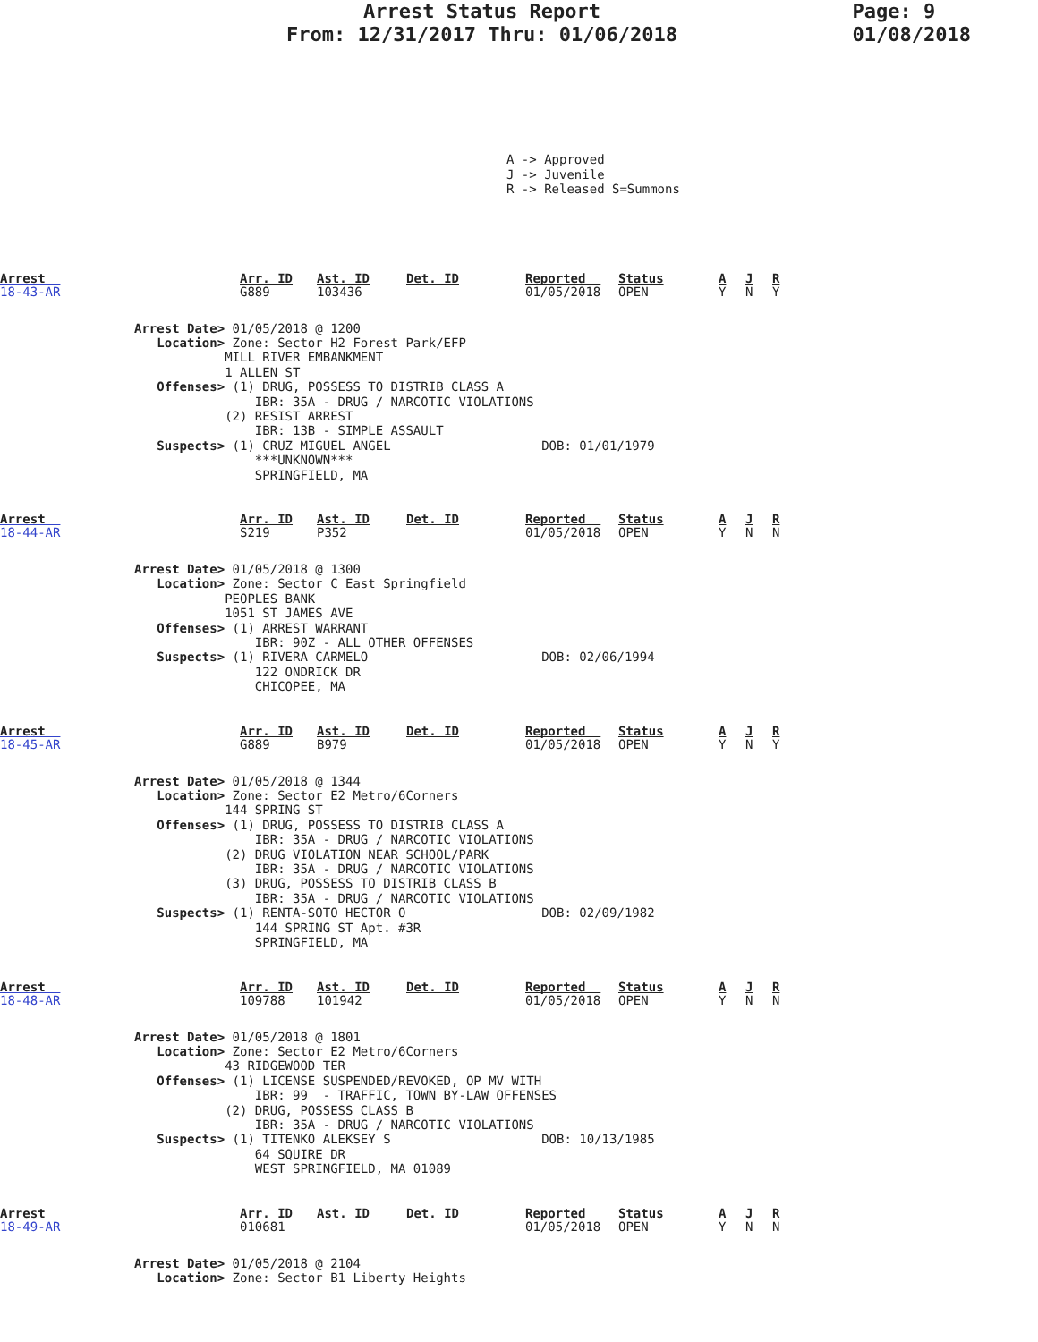Arrest Status Report
From: 12/31/2017 Thru: 01/06/2018
Page: 9
01/08/2018
A -> Approved J -> Juvenile R -> Released S=Summons
| Arrest | Arr. ID | Ast. ID | Det. ID | Reported | Status | A | J | R |
| 18-43-AR | G889 | 103436 | | 01/05/2018 | OPEN | Y | N | Y |
Arrest Date> 01/05/2018 @ 1200 Location> Zone: Sector H2 Forest Park/EFP MILL RIVER EMBANKMENT 1 ALLEN ST Offenses> (1) DRUG, POSSESS TO DISTRIB CLASS A IBR: 35A - DRUG / NARCOTIC VIOLATIONS (2) RESIST ARREST IBR: 13B - SIMPLE ASSAULT Suspects> (1) CRUZ MIGUEL ANGEL DOB: 01/01/1979 ***UNKNOWN*** SPRINGFIELD, MA
| Arrest | Arr. ID | Ast. ID | Det. ID | Reported | Status | A | J | R |
| 18-44-AR | S219 | P352 | | 01/05/2018 | OPEN | Y | N | N |
Arrest Date> 01/05/2018 @ 1300 Location> Zone: Sector C East Springfield PEOPLES BANK 1051 ST JAMES AVE Offenses> (1) ARREST WARRANT IBR: 90Z - ALL OTHER OFFENSES Suspects> (1) RIVERA CARMELO DOB: 02/06/1994 122 ONDRICK DR CHICOPEE, MA
| Arrest | Arr. ID | Ast. ID | Det. ID | Reported | Status | A | J | R |
| 18-45-AR | G889 | B979 | | 01/05/2018 | OPEN | Y | N | Y |
Arrest Date> 01/05/2018 @ 1344 Location> Zone: Sector E2 Metro/6Corners 144 SPRING ST Offenses> (1) DRUG, POSSESS TO DISTRIB CLASS A IBR: 35A - DRUG / NARCOTIC VIOLATIONS (2) DRUG VIOLATION NEAR SCHOOL/PARK IBR: 35A - DRUG / NARCOTIC VIOLATIONS (3) DRUG, POSSESS TO DISTRIB CLASS B IBR: 35A - DRUG / NARCOTIC VIOLATIONS Suspects> (1) RENTA-SOTO HECTOR O DOB: 02/09/1982 144 SPRING ST Apt. #3R SPRINGFIELD, MA
| Arrest | Arr. ID | Ast. ID | Det. ID | Reported | Status | A | J | R |
| 18-48-AR | 109788 | 101942 | | 01/05/2018 | OPEN | Y | N | N |
Arrest Date> 01/05/2018 @ 1801 Location> Zone: Sector E2 Metro/6Corners 43 RIDGEWOOD TER Offenses> (1) LICENSE SUSPENDED/REVOKED, OP MV WITH IBR: 99 - TRAFFIC, TOWN BY-LAW OFFENSES (2) DRUG, POSSESS CLASS B IBR: 35A - DRUG / NARCOTIC VIOLATIONS Suspects> (1) TITENKO ALEKSEY S DOB: 10/13/1985 64 SQUIRE DR WEST SPRINGFIELD, MA 01089
| Arrest | Arr. ID | Ast. ID | Det. ID | Reported | Status | A | J | R |
| 18-49-AR | 010681 | | | 01/05/2018 | OPEN | Y | N | N |
Arrest Date> 01/05/2018 @ 2104 Location> Zone: Sector B1 Liberty Heights